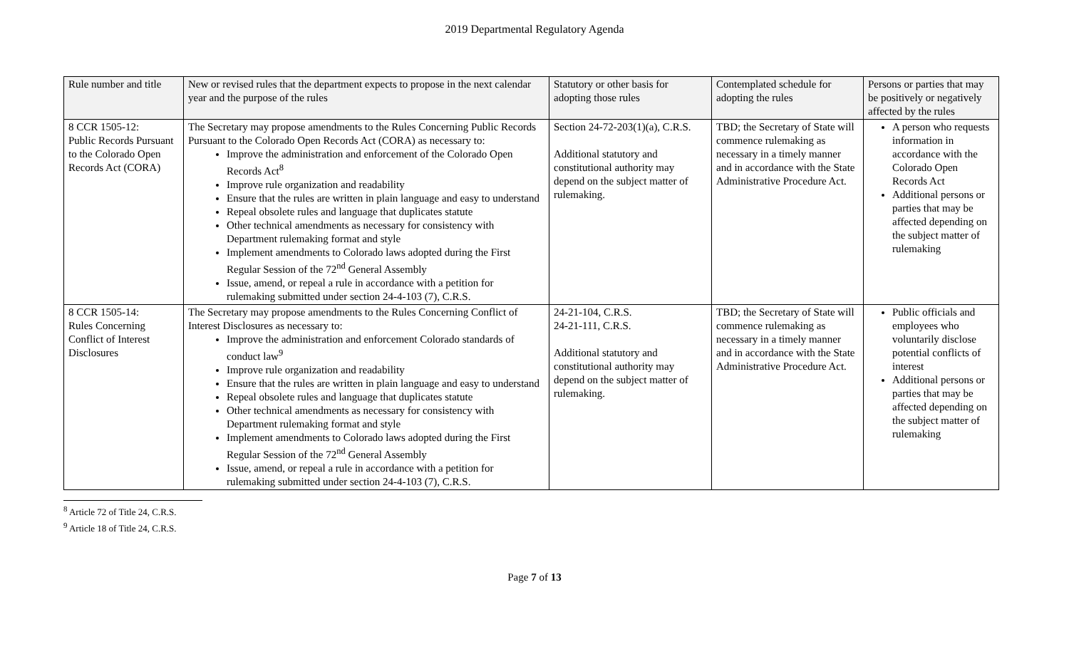2019 Departmental Regulatory Agenda
| Rule number and title | New or revised rules that the department expects to propose in the next calendar year and the purpose of the rules | Statutory or other basis for adopting those rules | Contemplated schedule for adopting the rules | Persons or parties that may be positively or negatively affected by the rules |
| --- | --- | --- | --- | --- |
| 8 CCR 1505-12: Public Records Pursuant to the Colorado Open Records Act (CORA) | The Secretary may propose amendments to the Rules Concerning Public Records Pursuant to the Colorado Open Records Act (CORA) as necessary to: Improve the administration and enforcement of the Colorado Open Records Act<sup>8</sup> Improve rule organization and readability Ensure that the rules are written in plain language and easy to understand Repeal obsolete rules and language that duplicates statute Other technical amendments as necessary for consistency with Department rulemaking format and style Implement amendments to Colorado laws adopted during the First Regular Session of the 72<sup>nd</sup> General Assembly Issue, amend, or repeal a rule in accordance with a petition for rulemaking submitted under section 24-4-103 (7), C.R.S. | Section 24-72-203(1)(a), C.R.S. Additional statutory and constitutional authority may depend on the subject matter of rulemaking. | TBD; the Secretary of State will commence rulemaking as necessary in a timely manner and in accordance with the State Administrative Procedure Act. | A person who requests information in accordance with the Colorado Open Records Act Additional persons or parties that may be affected depending on the subject matter of rulemaking |
| 8 CCR 1505-14: Rules Concerning Conflict of Interest Disclosures | The Secretary may propose amendments to the Rules Concerning Conflict of Interest Disclosures as necessary to: Improve the administration and enforcement Colorado standards of conduct law<sup>9</sup> Improve rule organization and readability Ensure that the rules are written in plain language and easy to understand Repeal obsolete rules and language that duplicates statute Other technical amendments as necessary for consistency with Department rulemaking format and style Implement amendments to Colorado laws adopted during the First Regular Session of the 72<sup>nd</sup> General Assembly Issue, amend, or repeal a rule in accordance with a petition for rulemaking submitted under section 24-4-103 (7), C.R.S. | 24-21-104, C.R.S. 24-21-111, C.R.S. Additional statutory and constitutional authority may depend on the subject matter of rulemaking. | TBD; the Secretary of State will commence rulemaking as necessary in a timely manner and in accordance with the State Administrative Procedure Act. | Public officials and employees who voluntarily disclose potential conflicts of interest Additional persons or parties that may be affected depending on the subject matter of rulemaking |
<sup>8</sup> Article 72 of Title 24, C.R.S.
<sup>9</sup> Article 18 of Title 24, C.R.S.
Page 7 of 13